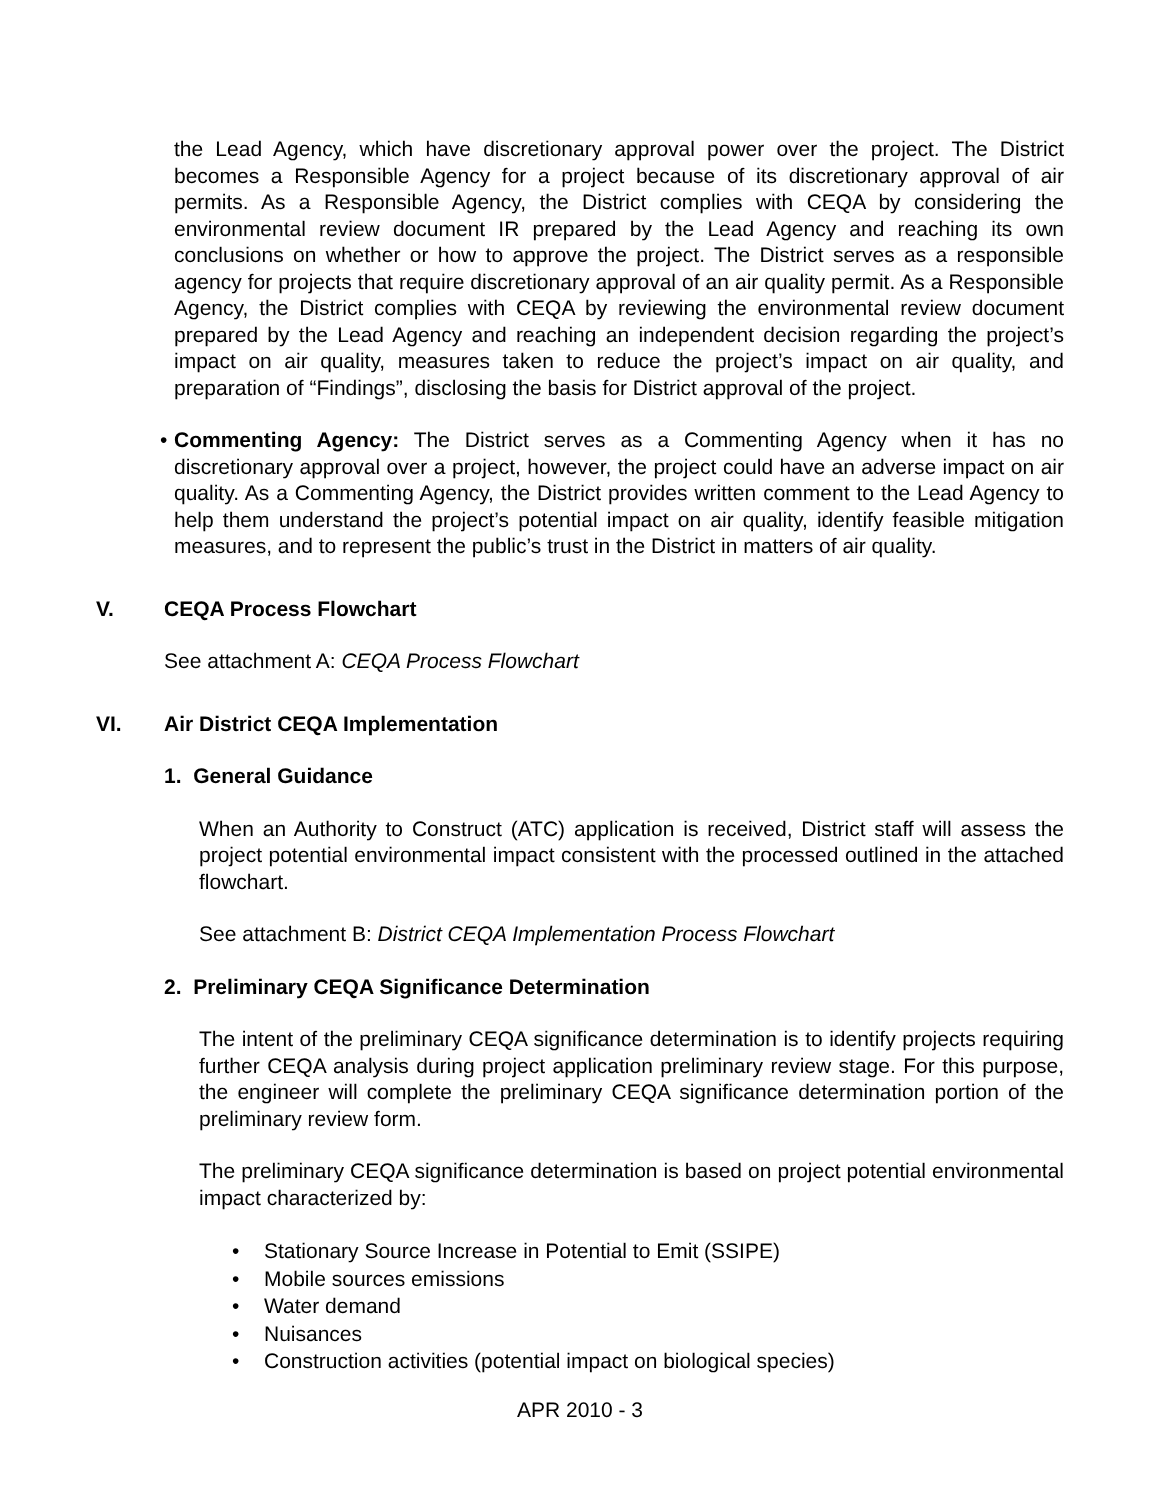the Lead Agency, which have discretionary approval power over the project. The District becomes a Responsible Agency for a project because of its discretionary approval of air permits. As a Responsible Agency, the District complies with CEQA by considering the environmental review document IR prepared by the Lead Agency and reaching its own conclusions on whether or how to approve the project. The District serves as a responsible agency for projects that require discretionary approval of an air quality permit. As a Responsible Agency, the District complies with CEQA by reviewing the environmental review document prepared by the Lead Agency and reaching an independent decision regarding the project’s impact on air quality, measures taken to reduce the project’s impact on air quality, and preparation of “Findings”, disclosing the basis for District approval of the project.
• Commenting Agency: The District serves as a Commenting Agency when it has no discretionary approval over a project, however, the project could have an adverse impact on air quality. As a Commenting Agency, the District provides written comment to the Lead Agency to help them understand the project’s potential impact on air quality, identify feasible mitigation measures, and to represent the public’s trust in the District in matters of air quality.
V. CEQA Process Flowchart
See attachment A: CEQA Process Flowchart
VI. Air District CEQA Implementation
1. General Guidance
When an Authority to Construct (ATC) application is received, District staff will assess the project potential environmental impact consistent with the processed outlined in the attached flowchart.
See attachment B: District CEQA Implementation Process Flowchart
2. Preliminary CEQA Significance Determination
The intent of the preliminary CEQA significance determination is to identify projects requiring further CEQA analysis during project application preliminary review stage. For this purpose, the engineer will complete the preliminary CEQA significance determination portion of the preliminary review form.
The preliminary CEQA significance determination is based on project potential environmental impact characterized by:
Stationary Source Increase in Potential to Emit (SSIPE)
Mobile sources emissions
Water demand
Nuisances
Construction activities (potential impact on biological species)
APR 2010 - 3